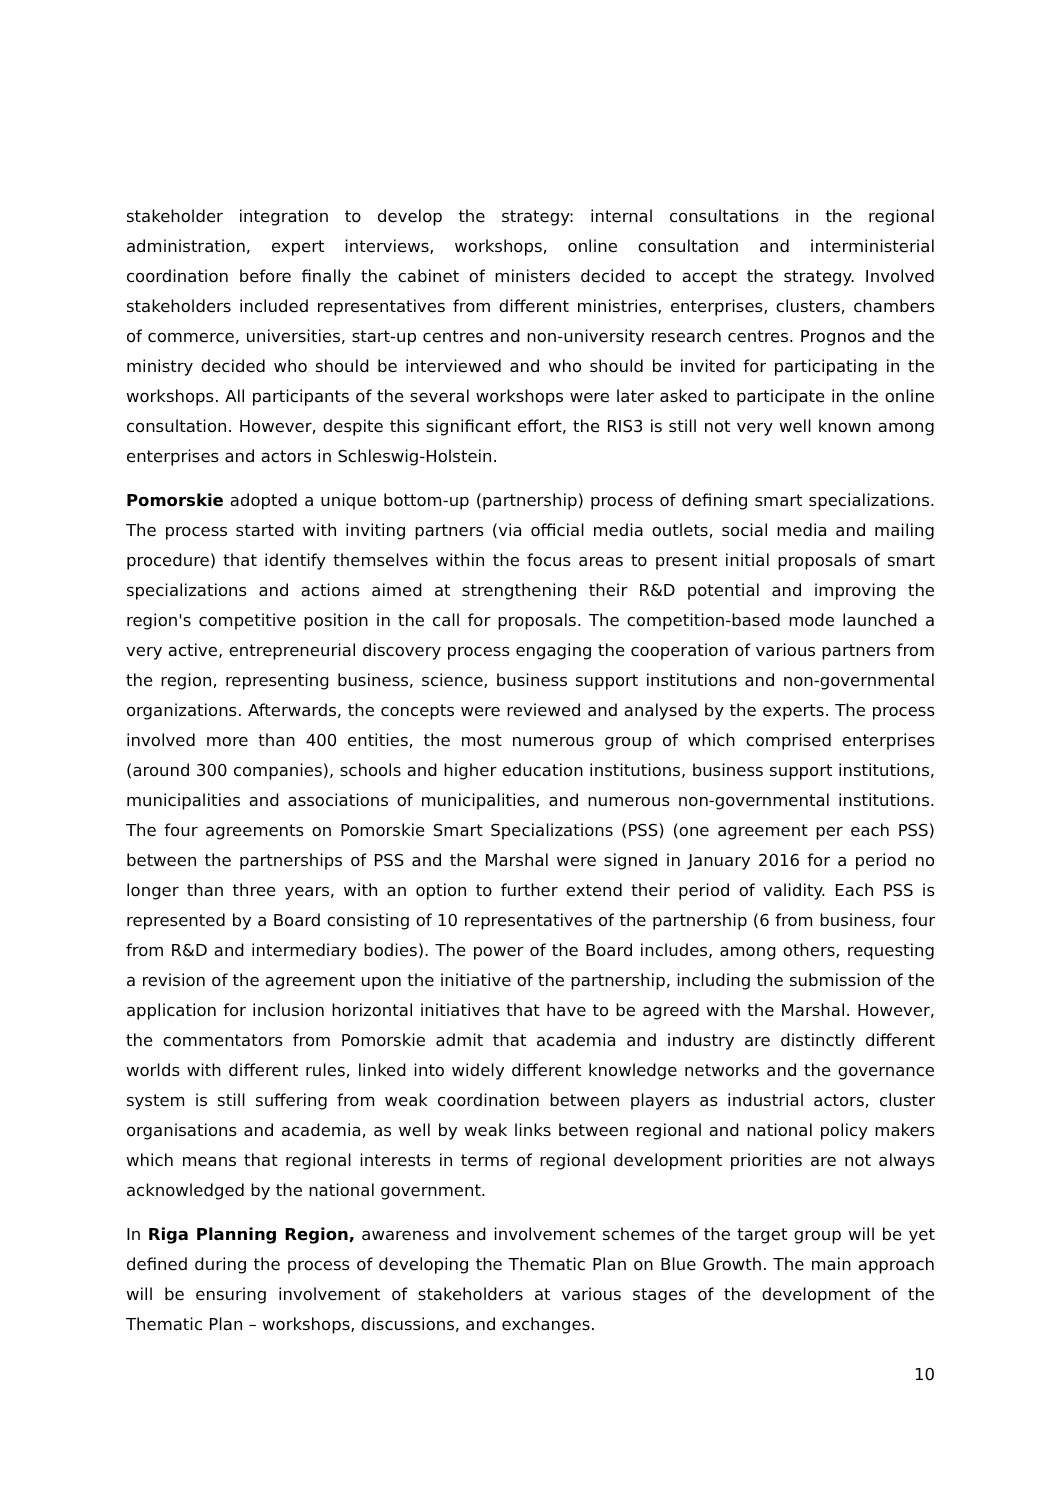stakeholder integration to develop the strategy: internal consultations in the regional administration, expert interviews, workshops, online consultation and interministerial coordination before finally the cabinet of ministers decided to accept the strategy. Involved stakeholders included representatives from different ministries, enterprises, clusters, chambers of commerce, universities, start-up centres and non-university research centres. Prognos and the ministry decided who should be interviewed and who should be invited for participating in the workshops. All participants of the several workshops were later asked to participate in the online consultation. However, despite this significant effort, the RIS3 is still not very well known among enterprises and actors in Schleswig-Holstein.
Pomorskie adopted a unique bottom-up (partnership) process of defining smart specializations. The process started with inviting partners (via official media outlets, social media and mailing procedure) that identify themselves within the focus areas to present initial proposals of smart specializations and actions aimed at strengthening their R&D potential and improving the region's competitive position in the call for proposals. The competition-based mode launched a very active, entrepreneurial discovery process engaging the cooperation of various partners from the region, representing business, science, business support institutions and non-governmental organizations. Afterwards, the concepts were reviewed and analysed by the experts. The process involved more than 400 entities, the most numerous group of which comprised enterprises (around 300 companies), schools and higher education institutions, business support institutions, municipalities and associations of municipalities, and numerous non-governmental institutions. The four agreements on Pomorskie Smart Specializations (PSS) (one agreement per each PSS) between the partnerships of PSS and the Marshal were signed in January 2016 for a period no longer than three years, with an option to further extend their period of validity. Each PSS is represented by a Board consisting of 10 representatives of the partnership (6 from business, four from R&D and intermediary bodies). The power of the Board includes, among others, requesting a revision of the agreement upon the initiative of the partnership, including the submission of the application for inclusion horizontal initiatives that have to be agreed with the Marshal. However, the commentators from Pomorskie admit that academia and industry are distinctly different worlds with different rules, linked into widely different knowledge networks and the governance system is still suffering from weak coordination between players as industrial actors, cluster organisations and academia, as well by weak links between regional and national policy makers which means that regional interests in terms of regional development priorities are not always acknowledged by the national government.
In Riga Planning Region, awareness and involvement schemes of the target group will be yet defined during the process of developing the Thematic Plan on Blue Growth. The main approach will be ensuring involvement of stakeholders at various stages of the development of the Thematic Plan – workshops, discussions, and exchanges.
10